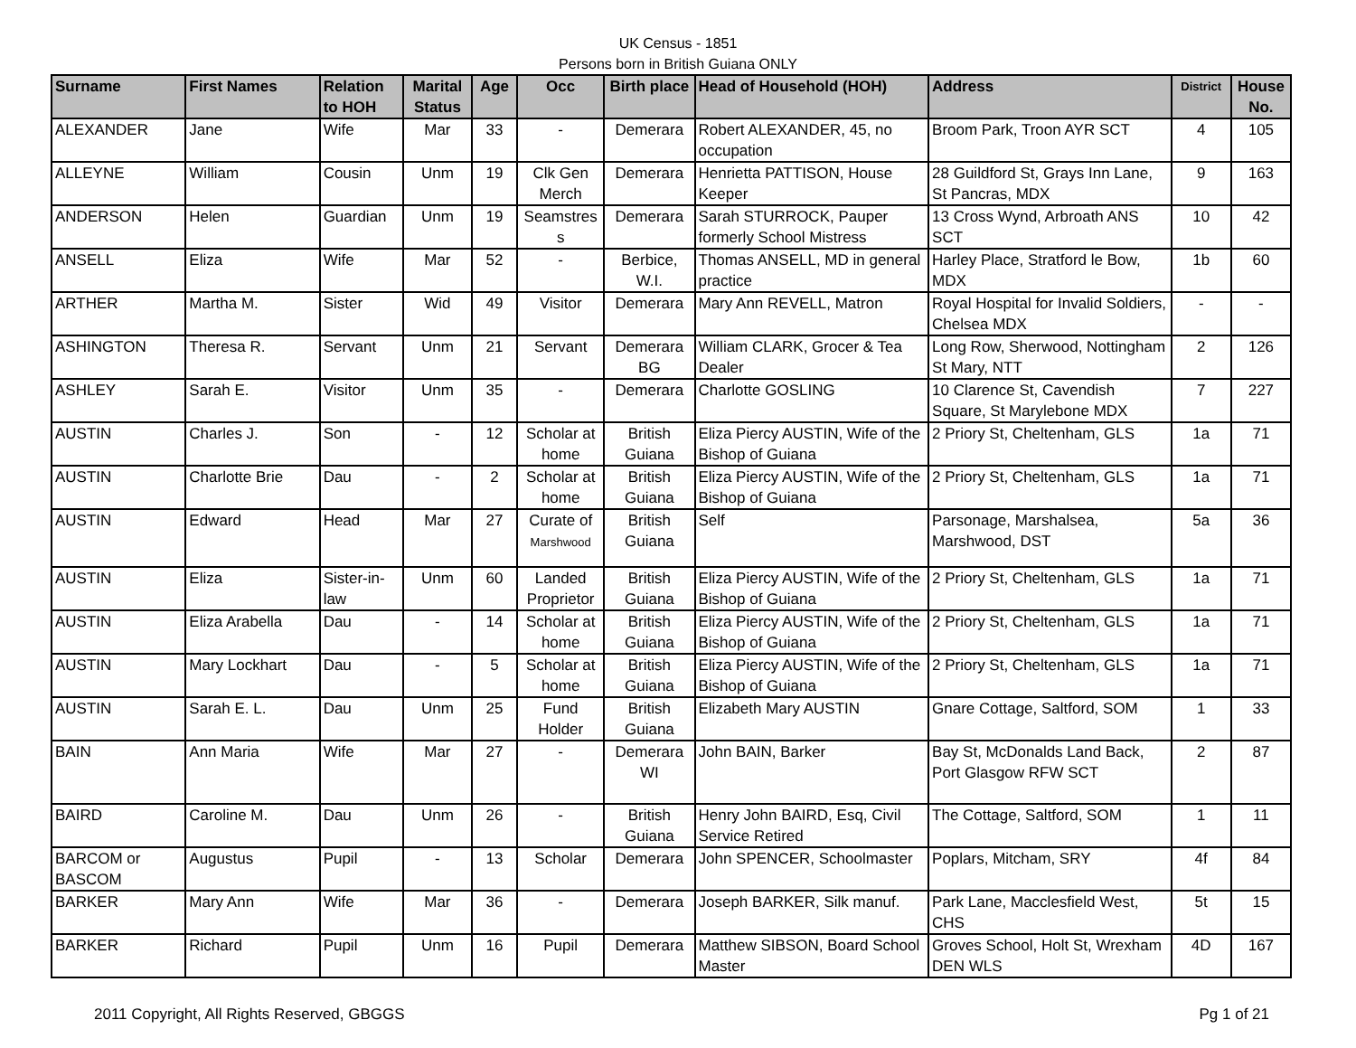UK Census - 1851
Persons born in British Guiana ONLY
| Surname | First Names | Relation to HOH | Marital Status | Age | Occ | Birth place | Head of Household (HOH) | Address | District | House No. |
| --- | --- | --- | --- | --- | --- | --- | --- | --- | --- | --- |
| ALEXANDER | Jane | Wife | Mar | 33 | - | Demerara | Robert ALEXANDER, 45, no occupation | Broom Park, Troon AYR SCT | 4 | 105 |
| ALLEYNE | William | Cousin | Unm | 19 | Clk Gen Merch | Demerara | Henrietta PATTISON, House Keeper | 28 Guildford St, Grays Inn Lane, St Pancras, MDX | 9 | 163 |
| ANDERSON | Helen | Guardian | Unm | 19 | Seamstres s | Demerara | Sarah STURROCK, Pauper formerly School Mistress | 13 Cross Wynd, Arbroath ANS SCT | 10 | 42 |
| ANSELL | Eliza | Wife | Mar | 52 | - | Berbice, W.I. | Thomas ANSELL, MD in general practice | Harley Place, Stratford le Bow, MDX | 1b | 60 |
| ARTHER | Martha M. | Sister | Wid | 49 | Visitor | Demerara | Mary Ann REVELL, Matron | Royal Hospital for Invalid Soldiers, Chelsea MDX | - | - |
| ASHINGTON | Theresa R. | Servant | Unm | 21 | Servant | Demerara BG | William CLARK, Grocer & Tea Dealer | Long Row, Sherwood, Nottingham St Mary, NTT | 2 | 126 |
| ASHLEY | Sarah E. | Visitor | Unm | 35 | - | Demerara | Charlotte GOSLING | 10 Clarence St, Cavendish Square, St Marylebone MDX | 7 | 227 |
| AUSTIN | Charles J. | Son | - | 12 | Scholar at home | British Guiana | Eliza Piercy AUSTIN, Wife of the Bishop of Guiana | 2 Priory St, Cheltenham, GLS | 1a | 71 |
| AUSTIN | Charlotte Brie | Dau | - | 2 | Scholar at home | British Guiana | Eliza Piercy AUSTIN, Wife of the Bishop of Guiana | 2 Priory St, Cheltenham, GLS | 1a | 71 |
| AUSTIN | Edward | Head | Mar | 27 | Curate of Marshwood | British Guiana | Self | Parsonage, Marshalsea, Marshwood, DST | 5a | 36 |
| AUSTIN | Eliza | Sister-in-law | Unm | 60 | Landed Proprietor | British Guiana | Eliza Piercy AUSTIN, Wife of the Bishop of Guiana | 2 Priory St, Cheltenham, GLS | 1a | 71 |
| AUSTIN | Eliza Arabella | Dau | - | 14 | Scholar at home | British Guiana | Eliza Piercy AUSTIN, Wife of the Bishop of Guiana | 2 Priory St, Cheltenham, GLS | 1a | 71 |
| AUSTIN | Mary Lockhart | Dau | - | 5 | Scholar at home | British Guiana | Eliza Piercy AUSTIN, Wife of the Bishop of Guiana | 2 Priory St, Cheltenham, GLS | 1a | 71 |
| AUSTIN | Sarah E. L. | Dau | Unm | 25 | Fund Holder | British Guiana | Elizabeth Mary AUSTIN | Gnare Cottage, Saltford, SOM | 1 | 33 |
| BAIN | Ann Maria | Wife | Mar | 27 | - | Demerara WI | John BAIN, Barker | Bay St, McDonalds Land Back, Port Glasgow RFW SCT | 2 | 87 |
| BAIRD | Caroline M. | Dau | Unm | 26 | - | British Guiana | Henry John BAIRD, Esq, Civil Service Retired | The Cottage, Saltford, SOM | 1 | 11 |
| BARCOM or BASCOM | Augustus | Pupil | - | 13 | Scholar | Demerara | John SPENCER, Schoolmaster | Poplars, Mitcham, SRY | 4f | 84 |
| BARKER | Mary Ann | Wife | Mar | 36 | - | Demerara | Joseph BARKER, Silk manuf. | Park Lane, Macclesfield West, CHS | 5t | 15 |
| BARKER | Richard | Pupil | Unm | 16 | Pupil | Demerara | Matthew SIBSON, Board School Master | Groves School, Holt St, Wrexham DEN WLS | 4D | 167 |
2011 Copyright, All Rights Reserved, GBGGS Pg 1 of 21